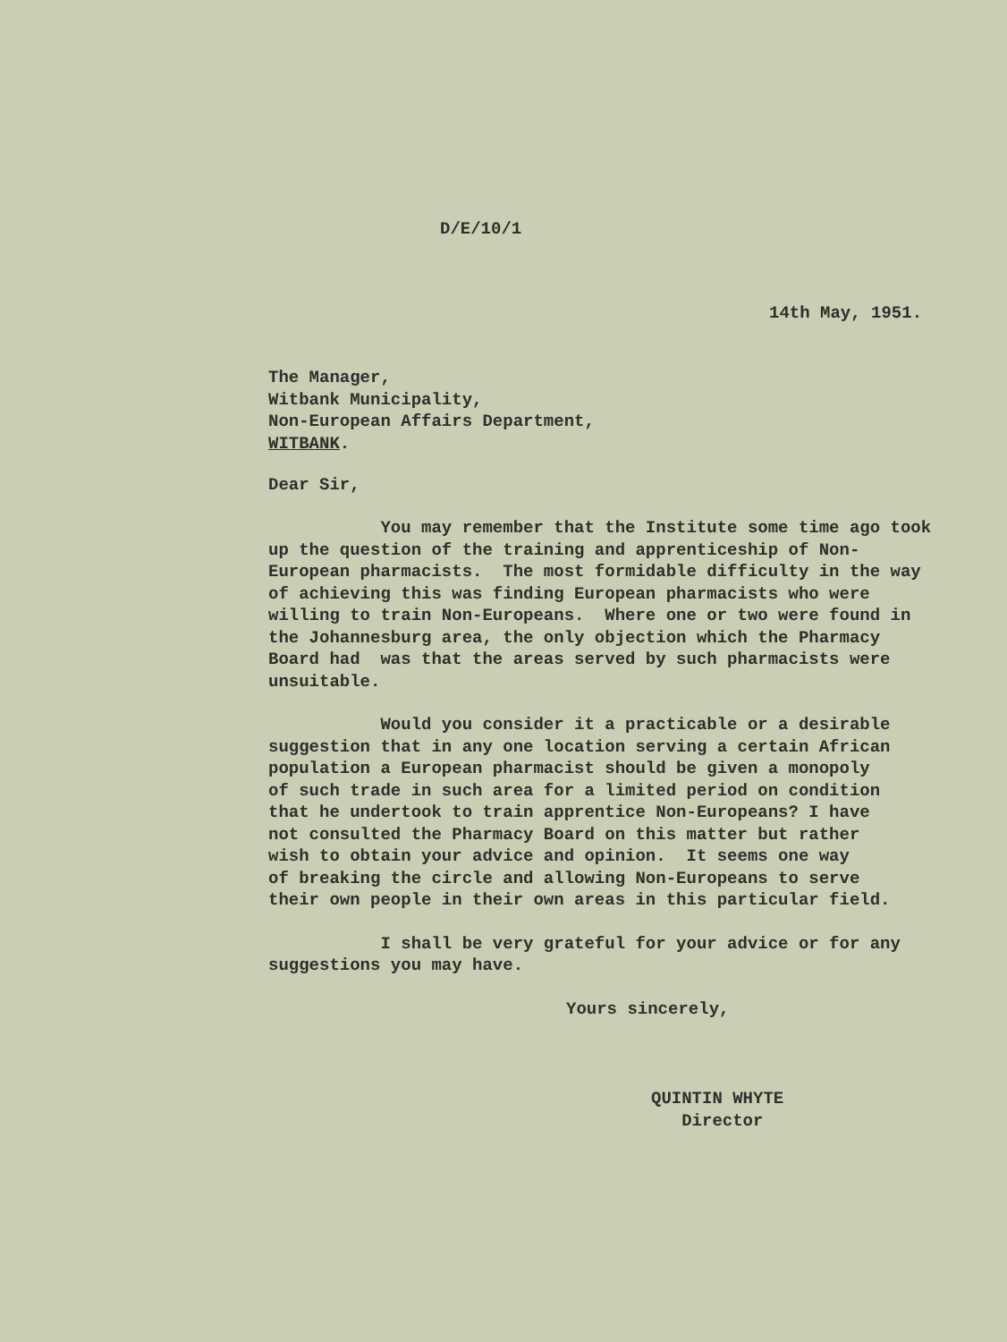D/E/10/1
14th May, 1951.
The Manager,
Witbank Municipality,
Non-European Affairs Department,
WITBANK.
Dear Sir,
You may remember that the Institute some time ago took up the question of the training and apprenticeship of Non- European pharmacists. The most formidable difficulty in the way of achieving this was finding European pharmacists who were willing to train Non-Europeans. Where one or two were found in the Johannesburg area, the only objection which the Pharmacy Board had was that the areas served by such pharmacists were unsuitable.
Would you consider it a practicable or a desirable suggestion that in any one location serving a certain African population a European pharmacist should be given a monopoly of such trade in such area for a limited period on condition that he undertook to train apprentice Non-Europeans? I have not consulted the Pharmacy Board on this matter but rather wish to obtain your advice and opinion. It seems one way of breaking the circle and allowing Non-Europeans to serve their own people in their own areas in this particular field.
I shall be very grateful for your advice or for any suggestions you may have.
Yours sincerely,
QUINTIN WHYTE
Director